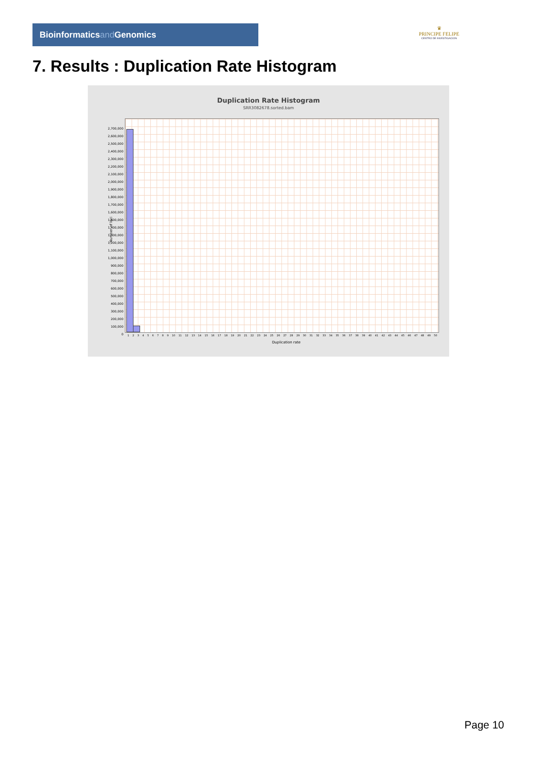Bioinformaticsand Genomics
♛
PRINCIPE FELIPE
CENTRO DE INVESTIGACION
7. Results : Duplication Rate Histogram
Duplication Rate Histogram
SRR3082678.sorted.bam
2,700,000
2,600,000
2,500,000
2,400,000
2,300,000
2,200,000
2,100,000
2,000,000
1,900,000
1,800,000
1,700,000
1,600,000
1,500,000
1,400,000
1,300,000
1,200,000
1,100,000
1,000,000
900,000
800,000
700,000
600,000
500,000
400,000
300,000
200,000
100,000
0
Number of loci
1 2 3 4 5 6 7 8 9 10 11 12 13 14 15 16 17 18 19 20 21 22 23 24 25 26 27 28 29 30 31 32 33 34 35 36 37 38 39 40 41 42 43 44 45 46 47 48 49 50
Duplication rate
Page 10